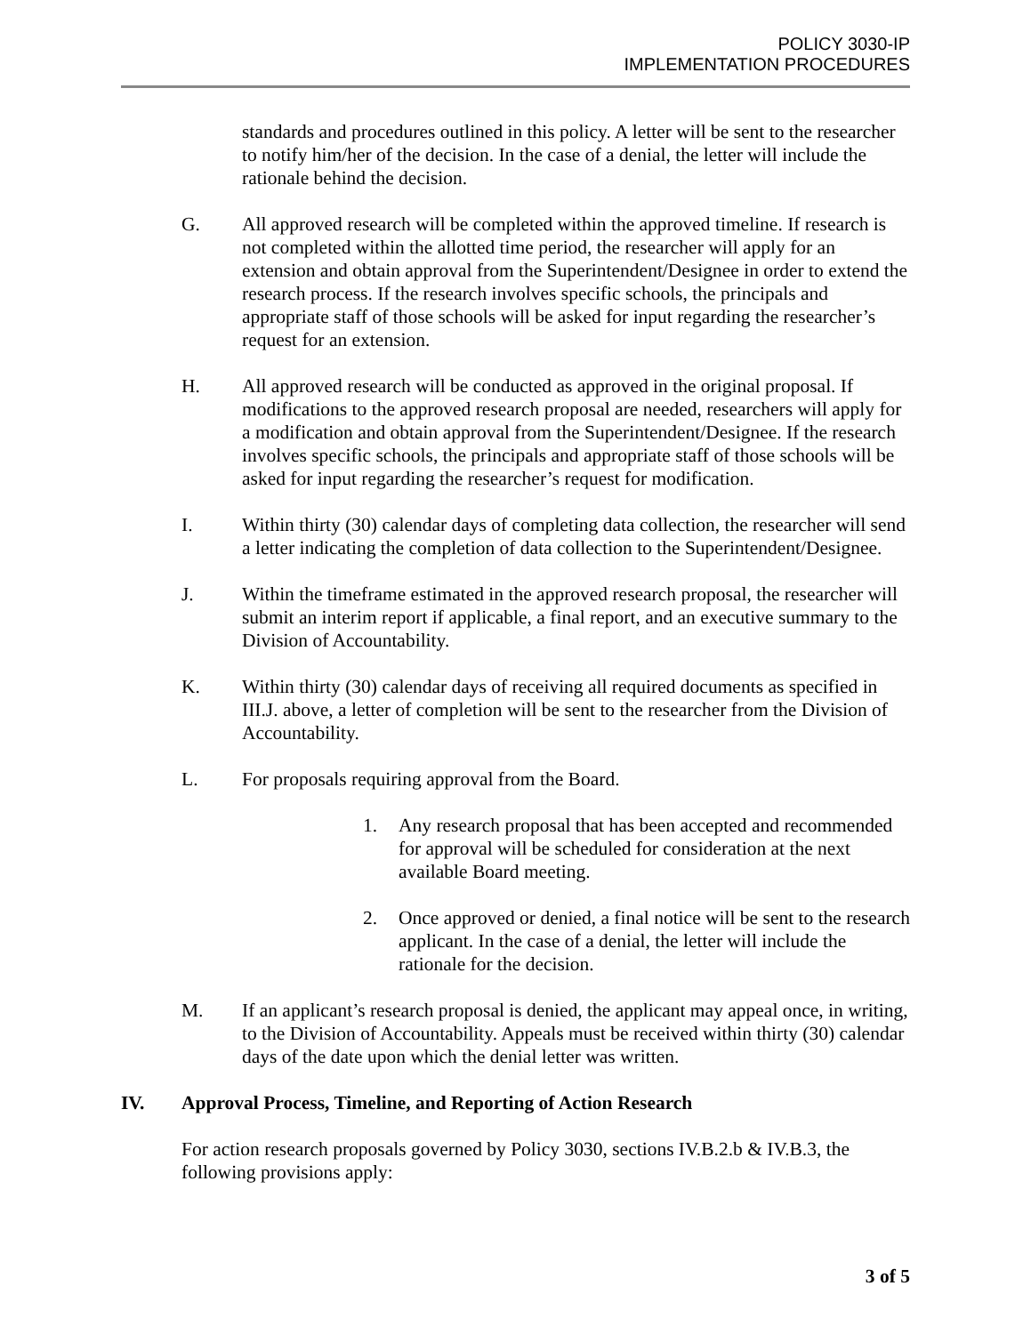POLICY 3030-IP
IMPLEMENTATION PROCEDURES
standards and procedures outlined in this policy. A letter will be sent to the researcher to notify him/her of the decision. In the case of a denial, the letter will include the rationale behind the decision.
G. All approved research will be completed within the approved timeline. If research is not completed within the allotted time period, the researcher will apply for an extension and obtain approval from the Superintendent/Designee in order to extend the research process. If the research involves specific schools, the principals and appropriate staff of those schools will be asked for input regarding the researcher’s request for an extension.
H. All approved research will be conducted as approved in the original proposal. If modifications to the approved research proposal are needed, researchers will apply for a modification and obtain approval from the Superintendent/Designee. If the research involves specific schools, the principals and appropriate staff of those schools will be asked for input regarding the researcher’s request for modification.
I. Within thirty (30) calendar days of completing data collection, the researcher will send a letter indicating the completion of data collection to the Superintendent/Designee.
J. Within the timeframe estimated in the approved research proposal, the researcher will submit an interim report if applicable, a final report, and an executive summary to the Division of Accountability.
K. Within thirty (30) calendar days of receiving all required documents as specified in III.J. above, a letter of completion will be sent to the researcher from the Division of Accountability.
L. For proposals requiring approval from the Board.
1. Any research proposal that has been accepted and recommended for approval will be scheduled for consideration at the next available Board meeting.
2. Once approved or denied, a final notice will be sent to the research applicant. In the case of a denial, the letter will include the rationale for the decision.
M. If an applicant’s research proposal is denied, the applicant may appeal once, in writing, to the Division of Accountability. Appeals must be received within thirty (30) calendar days of the date upon which the denial letter was written.
IV. Approval Process, Timeline, and Reporting of Action Research
For action research proposals governed by Policy 3030, sections IV.B.2.b & IV.B.3, the following provisions apply:
3 of 5